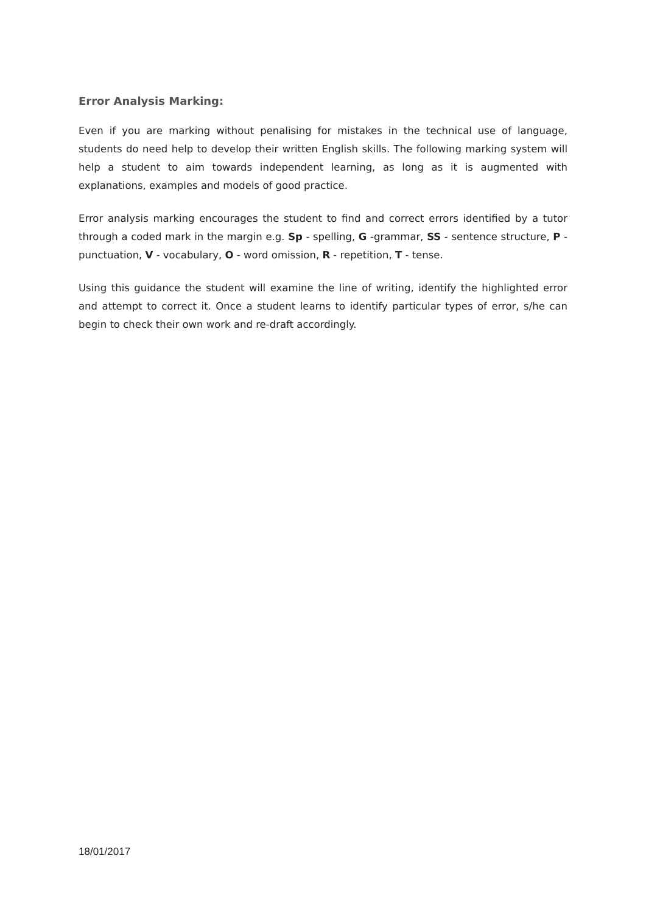Error Analysis Marking:
Even if you are marking without penalising for mistakes in the technical use of language, students do need help to develop their written English skills. The following marking system will help a student to aim towards independent learning, as long as it is augmented with explanations, examples and models of good practice.
Error analysis marking encourages the student to find and correct errors identified by a tutor through a coded mark in the margin e.g. Sp - spelling, G -grammar, SS - sentence structure, P - punctuation, V - vocabulary, O - word omission, R - repetition, T - tense.
Using this guidance the student will examine the line of writing, identify the highlighted error and attempt to correct it. Once a student learns to identify particular types of error, s/he can begin to check their own work and re-draft accordingly.
18/01/2017